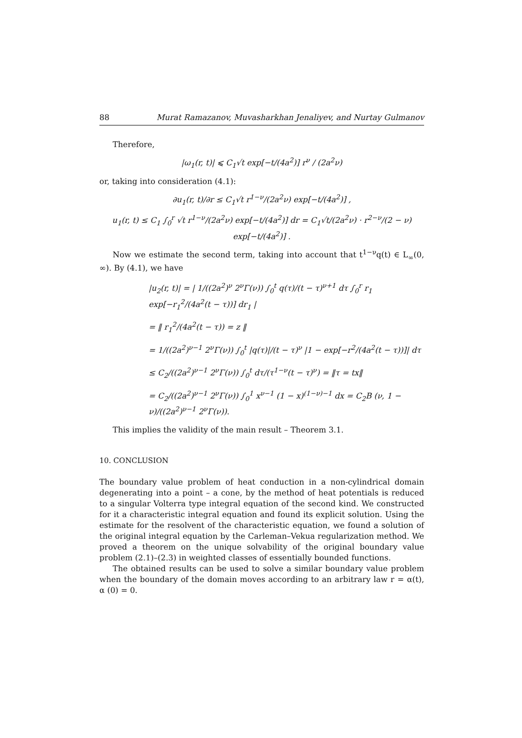88 Murat Ramazanov, Muvasharkhan Jenaliyev, and Nurtay Gulmanov
Therefore,
|ω<sub>1</sub>(r, t)| ⩽ C<sub>1</sub>√t exp[−t/(4a<sup>2</sup>)] r<sup>ν</sup> / (2a<sup>2</sup>ν)
or, taking into consideration (4.1):
∂u<sub>1</sub>(r, t)/∂r ≤ C<sub>1</sub>√t r<sup>1−ν</sup>/(2a<sup>2</sup>ν) exp[−t/(4a<sup>2</sup>)] ,
u<sub>1</sub>(r, t) ≤ C<sub>1</sub> ∫<sub>0</sub><sup>r</sup> √t r<sup>1−ν</sup>/(2a<sup>2</sup>ν) exp[−t/(4a<sup>2</sup>)] dr = C<sub>1</sub>√t/(2a<sup>2</sup>ν) · r<sup>2−ν</sup>/(2 − ν) exp[−t/(4a<sup>2</sup>)] .
Now we estimate the second term, taking into account that t<sup>1−ν</sup>q(t) ∈ L<sub>∞</sub>(0, ∞). By (4.1), we have
|u<sub>2</sub>(r, t)| = | 1/((2a<sup>2</sup>)<sup>ν</sup> 2<sup>ν</sup>Γ(ν)) ∫<sub>0</sub><sup>t</sup> q(τ)/(t − τ)<sup>ν+1</sup> dτ ∫<sub>0</sub><sup>r</sup> r<sub>1</sub> exp[−r<sub>1</sub><sup>2</sup>/(4a<sup>2</sup>(t − τ))] dr<sub>1</sub> |
= ‖ r<sub>1</sub><sup>2</sup>/(4a<sup>2</sup>(t − τ)) = z ‖
= 1/((2a<sup>2</sup>)<sup>ν−1</sup> 2<sup>ν</sup>Γ(ν)) ∫<sub>0</sub><sup>t</sup> |q(τ)|/(t − τ)<sup>ν</sup> |1 − exp[−r<sup>2</sup>/(4a<sup>2</sup>(t − τ))]| dτ
≤ C<sub>2</sub>/((2a<sup>2</sup>)<sup>ν−1</sup> 2<sup>ν</sup>Γ(ν)) ∫<sub>0</sub><sup>t</sup> dτ/(τ<sup>1−ν</sup>(t − τ)<sup>ν</sup>) = ‖τ = tx‖
= C<sub>2</sub>/((2a<sup>2</sup>)<sup>ν−1</sup> 2<sup>ν</sup>Γ(ν)) ∫<sub>0</sub><sup>1</sup> x<sup>ν−1</sup> (1 − x)<sup>(1−ν)−1</sup> dx = C<sub>2</sub>B (ν, 1 − ν)/((2a<sup>2</sup>)<sup>ν−1</sup> 2<sup>ν</sup>Γ(ν)).
This implies the validity of the main result – Theorem 3.1.
10. CONCLUSION
The boundary value problem of heat conduction in a non-cylindrical domain degenerating into a point – a cone, by the method of heat potentials is reduced to a singular Volterra type integral equation of the second kind. We constructed for it a characteristic integral equation and found its explicit solution. Using the estimate for the resolvent of the characteristic equation, we found a solution of the original integral equation by the Carleman–Vekua regularization method. We proved a theorem on the unique solvability of the original boundary value problem (2.1)–(2.3) in weighted classes of essentially bounded functions.
The obtained results can be used to solve a similar boundary value problem when the boundary of the domain moves according to an arbitrary law r = α(t), α (0) = 0.